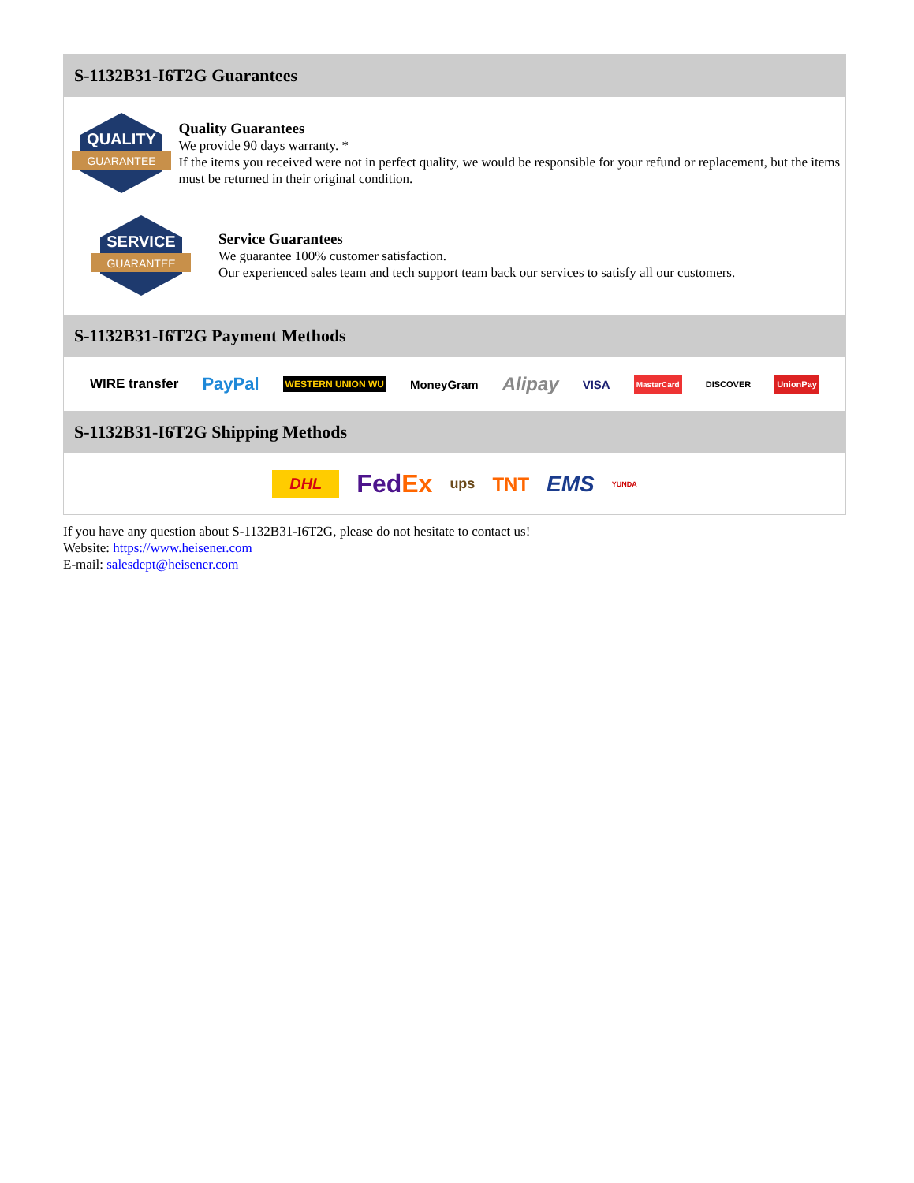S-1132B31-I6T2G Guarantees
QUALITY
GUARANTEE
Quality Guarantees
We provide 90 days warranty. *
If the items you received were not in perfect quality, we would be responsible for your refund or replacement, but the items must be returned in their original condition.
SERVICE
GUARANTEE
Service Guarantees
We guarantee 100% customer satisfaction.
Our experienced sales team and tech support team back our services to satisfy all our customers.
S-1132B31-I6T2G Payment Methods
WIRE transfer PayPal WESTERN UNION WU MoneyGram Alipay VISA MasterCard DISCOVER UnionPay
S-1132B31-I6T2G Shipping Methods
DHL FedEx ups TNT EMS YUNDA
If you have any question about S-1132B31-I6T2G, please do not hesitate to contact us!
Website: https://www.heisener.com
E-mail: salesdept@heisener.com